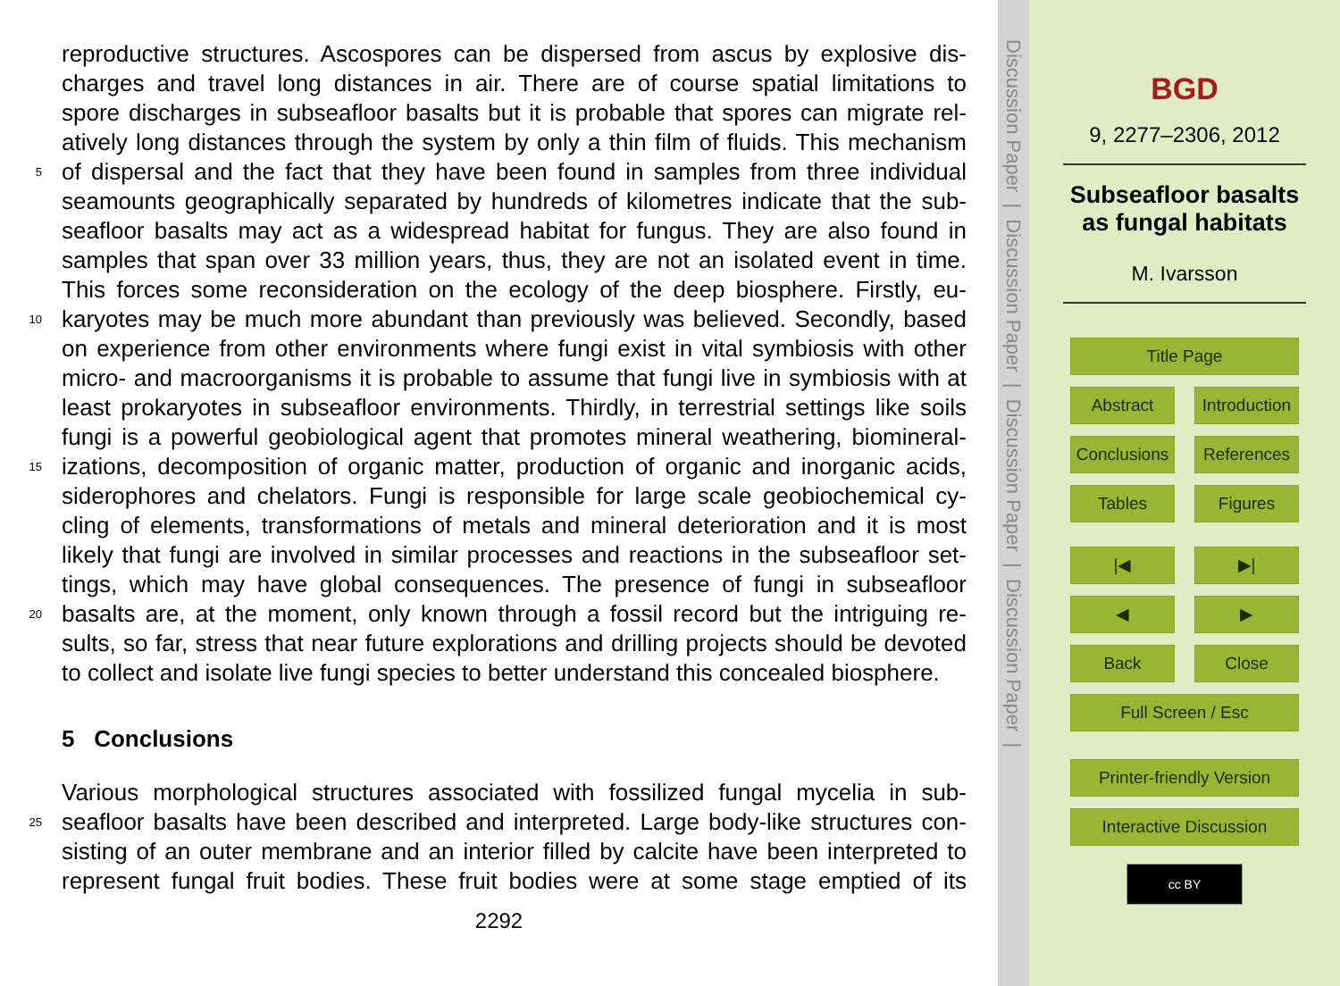reproductive structures. Ascospores can be dispersed from ascus by explosive dis-
charges and travel long distances in air. There are of course spatial limitations to
spore discharges in subseafloor basalts but it is probable that spores can migrate rel-
atively long distances through the system by only a thin film of fluids. This mechanism
5 of dispersal and the fact that they have been found in samples from three individual
seamounts geographically separated by hundreds of kilometres indicate that the sub-
seafloor basalts may act as a widespread habitat for fungus. They are also found in
samples that span over 33 million years, thus, they are not an isolated event in time.
This forces some reconsideration on the ecology of the deep biosphere. Firstly, eu-
10 karyotes may be much more abundant than previously was believed. Secondly, based
on experience from other environments where fungi exist in vital symbiosis with other
micro- and macroorganisms it is probable to assume that fungi live in symbiosis with at
least prokaryotes in subseafloor environments. Thirdly, in terrestrial settings like soils
fungi is a powerful geobiological agent that promotes mineral weathering, biomineral-
15 izations, decomposition of organic matter, production of organic and inorganic acids,
siderophores and chelators. Fungi is responsible for large scale geobiochemical cy-
cling of elements, transformations of metals and mineral deterioration and it is most
likely that fungi are involved in similar processes and reactions in the subseafloor set-
tings, which may have global consequences. The presence of fungi in subseafloor
20 basalts are, at the moment, only known through a fossil record but the intriguing re-
sults, so far, stress that near future explorations and drilling projects should be devoted
to collect and isolate live fungi species to better understand this concealed biosphere.
5 Conclusions
Various morphological structures associated with fossilized fungal mycelia in sub-
25 seafloor basalts have been described and interpreted. Large body-like structures con-
sisting of an outer membrane and an interior filled by calcite have been interpreted to
represent fungal fruit bodies. These fruit bodies were at some stage emptied of its
2292
Discussion Paper | Discussion Paper | Discussion Paper | Discussion Paper |
BGD
9, 2277–2306, 2012
Subseafloor basalts
as fungal habitats
M. Ivarsson
Title Page
Abstract Introduction
Conclusions References
Tables Figures
|◀ ▶|
◀ ▶
Back Close
Full Screen / Esc
Printer-friendly Version
Interactive Discussion
cc BY